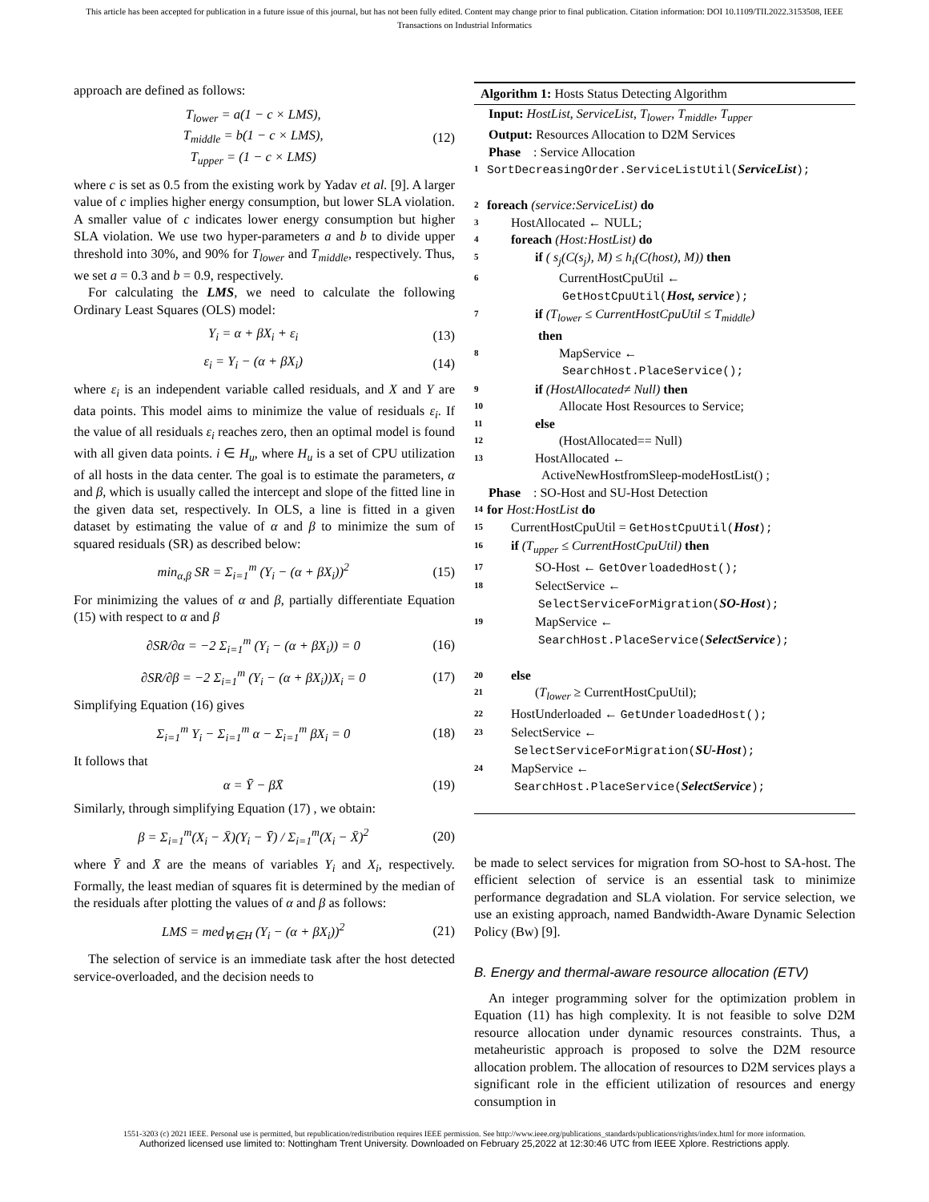This article has been accepted for publication in a future issue of this journal, but has not been fully edited. Content may change prior to final publication. Citation information: DOI 10.1109/TII.2022.3153508, IEEE
Transactions on Industrial Informatics
approach are defined as follows:
T<sub>lower</sub> = a(1 − c × LMS),
T<sub>middle</sub> = b(1 − c × LMS),
T<sub>upper</sub> = (1 − c × LMS) (12)
where c is set as 0.5 from the existing work by Yadav et al. [9]. A larger value of c implies higher energy consumption, but lower SLA violation. A smaller value of c indicates lower energy consumption but higher SLA violation. We use two hyper-parameters a and b to divide upper threshold into 30%, and 90% for T<sub>lower</sub> and T<sub>middle</sub>, respectively. Thus, we set a = 0.3 and b = 0.9, respectively.
For calculating the LMS, we need to calculate the following Ordinary Least Squares (OLS) model:
Y<sub>i</sub> = α + βX<sub>i</sub> + ε<sub>i</sub> (13)
ε<sub>i</sub> = Y<sub>i</sub> − (α + βX<sub>i</sub>) (14)
where ε<sub>i</sub> is an independent variable called residuals, and X and Y are data points. This model aims to minimize the value of residuals ε<sub>i</sub>. If the value of all residuals ε<sub>i</sub> reaches zero, then an optimal model is found with all given data points. i ∈ H<sub>u</sub>, where H<sub>u</sub> is a set of CPU utilization of all hosts in the data center. The goal is to estimate the parameters, α and β, which is usually called the intercept and slope of the fitted line in the given data set, respectively. In OLS, a line is fitted in a given dataset by estimating the value of α and β to minimize the sum of squared residuals (SR) as described below:
min<sub>α,β</sub> SR = Σ<sub>i=1</sub><sup>m</sup> (Y<sub>i</sub> − (α + βX<sub>i</sub>))<sup>2</sup> (15)
For minimizing the values of α and β, partially differentiate Equation (15) with respect to α and β
∂SR/∂α = −2 Σ<sub>i=1</sub><sup>m</sup> (Y<sub>i</sub> − (α + βX<sub>i</sub>)) = 0 (16)
∂SR/∂β = −2 Σ<sub>i=1</sub><sup>m</sup> (Y<sub>i</sub> − (α + βX<sub>i</sub>))X<sub>i</sub> = 0 (17)
Simplifying Equation (16) gives
Σ<sub>i=1</sub><sup>m</sup> Y<sub>i</sub> − Σ<sub>i=1</sub><sup>m</sup> α − Σ<sub>i=1</sub><sup>m</sup> βX<sub>i</sub> = 0 (18)
It follows that
α = Ȳ − βX̄ (19)
Similarly, through simplifying Equation (17) , we obtain:
β = Σ<sub>i=1</sub><sup>m</sup>(X<sub>i</sub> − X̄)(Y<sub>i</sub> − Ȳ) / Σ<sub>i=1</sub><sup>m</sup>(X<sub>i</sub> − X̄)<sup>2</sup> (20)
where Ȳ and X̄ are the means of variables Y<sub>i</sub> and X<sub>i</sub>, respectively. Formally, the least median of squares fit is determined by the median of the residuals after plotting the values of α and β as follows:
LMS = med<sub>∀i∈H</sub> (Y<sub>i</sub> − (α + βX<sub>i</sub>))<sup>2</sup> (21)
The selection of service is an immediate task after the host detected service-overloaded, and the decision needs to
Algorithm 1: Hosts Status Detecting Algorithm
Input: HostList, ServiceList, T<sub>lower</sub>, T<sub>middle</sub>, T<sub>upper</sub>
Output: Resources Allocation to D2M Services
Phase : Service Allocation
1 SortDecreasingOrder.ServiceListUtil(ServiceList);
2 foreach (service:ServiceList) do
3 HostAllocated ← NULL;
4 foreach (Host:HostList) do
5 if ( s<sub>j</sub>(C(s<sub>j</sub>), M) ≤ h<sub>i</sub>(C(host), M)) then
6 CurrentHostCpuUtil ←
GetHostCpuUtil(Host, service);
7 if (T<sub>lower</sub> ≤ CurrentHostCpuUtil ≤ T<sub>middle</sub>)
then
8 MapService ←
SearchHost.PlaceService();
9 if (HostAllocated≠ Null) then
10 Allocate Host Resources to Service;
11 else
12 (HostAllocated== Null)
13 HostAllocated ←
ActiveNewHostfromSleep-modeHostList() ;
Phase : SO-Host and SU-Host Detection
14 for Host:HostList do
15 CurrentHostCpuUtil = GetHostCpuUtil(Host);
16 if (T<sub>upper</sub> ≤ CurrentHostCpuUtil) then
17 SO-Host ← GetOverloadedHost();
18 SelectService ←
SelectServiceForMigration(SO-Host);
19 MapService ←
SearchHost.PlaceService(SelectService);
20 else
21 (T<sub>lower</sub> ≥ CurrentHostCpuUtil);
22 HostUnderloaded ← GetUnderloadedHost();
23 SelectService ←
SelectServiceForMigration(SU-Host);
24 MapService ←
SearchHost.PlaceService(SelectService);
be made to select services for migration from SO-host to SA-host. The efficient selection of service is an essential task to minimize performance degradation and SLA violation. For service selection, we use an existing approach, named Bandwidth-Aware Dynamic Selection Policy (Bw) [9].
B. Energy and thermal-aware resource allocation (ETV)
An integer programming solver for the optimization problem in Equation (11) has high complexity. It is not feasible to solve D2M resource allocation under dynamic resources constraints. Thus, a metaheuristic approach is proposed to solve the D2M resource allocation problem. The allocation of resources to D2M services plays a significant role in the efficient utilization of resources and energy consumption in
1551-3203 (c) 2021 IEEE. Personal use is permitted, but republication/redistribution requires IEEE permission. See http://www.ieee.org/publications_standards/publications/rights/index.html for more information.
Authorized licensed use limited to: Nottingham Trent University. Downloaded on February 25,2022 at 12:30:46 UTC from IEEE Xplore. Restrictions apply.